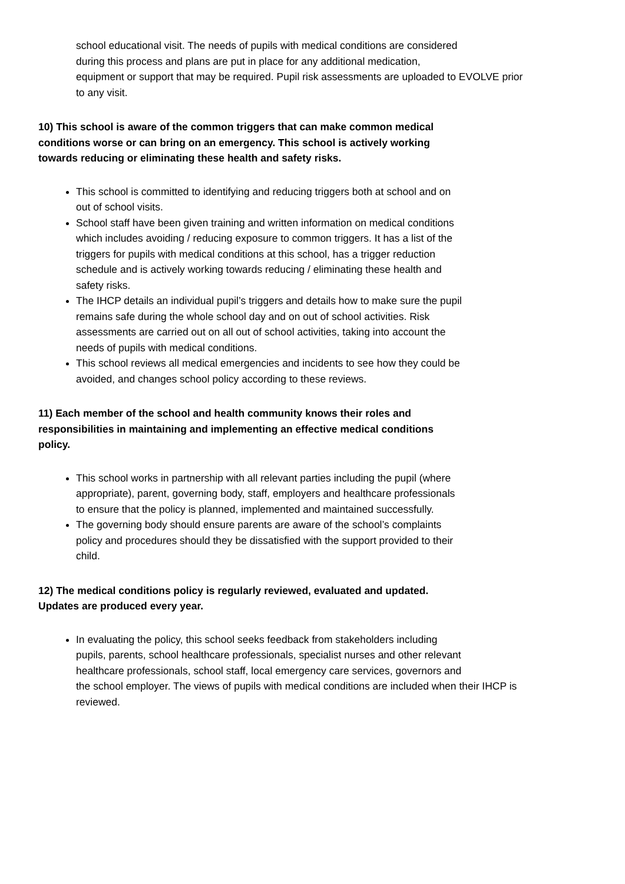school educational visit. The needs of pupils with medical conditions are considered
during this process and plans are put in place for any additional medication,
equipment or support that may be required. Pupil risk assessments are uploaded to EVOLVE prior
to any visit.
10) This school is aware of the common triggers that can make common medical
conditions worse or can bring on an emergency. This school is actively working
towards reducing or eliminating these health and safety risks.
This school is committed to identifying and reducing triggers both at school and on
out of school visits.
School staff have been given training and written information on medical conditions
which includes avoiding / reducing exposure to common triggers. It has a list of the
triggers for pupils with medical conditions at this school, has a trigger reduction
schedule and is actively working towards reducing / eliminating these health and
safety risks.
The IHCP details an individual pupil’s triggers and details how to make sure the pupil
remains safe during the whole school day and on out of school activities. Risk
assessments are carried out on all out of school activities, taking into account the
needs of pupils with medical conditions.
This school reviews all medical emergencies and incidents to see how they could be
avoided, and changes school policy according to these reviews.
11) Each member of the school and health community knows their roles and
responsibilities in maintaining and implementing an effective medical conditions
policy.
This school works in partnership with all relevant parties including the pupil (where
appropriate), parent, governing body, staff, employers and healthcare professionals
to ensure that the policy is planned, implemented and maintained successfully.
The governing body should ensure parents are aware of the school’s complaints
policy and procedures should they be dissatisfied with the support provided to their
child.
12) The medical conditions policy is regularly reviewed, evaluated and updated.
Updates are produced every year.
In evaluating the policy, this school seeks feedback from stakeholders including
pupils, parents, school healthcare professionals, specialist nurses and other relevant
healthcare professionals, school staff, local emergency care services, governors and
the school employer. The views of pupils with medical conditions are included when their IHCP is
reviewed.